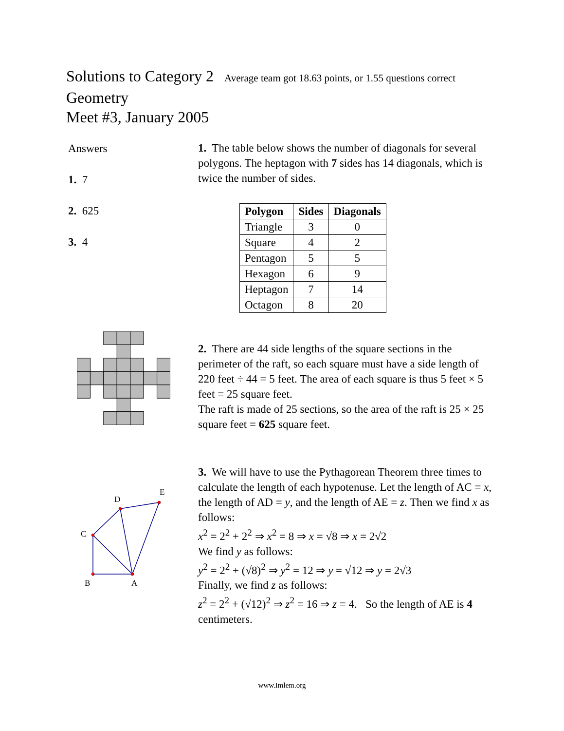Solutions to Category 2 Average team got 18.63 points, or 1.55 questions correct
Geometry
Meet #3, January 2005
Answers
1. 7
2. 625
3. 4
1. The table below shows the number of diagonals for several polygons. The heptagon with 7 sides has 14 diagonals, which is twice the number of sides.
| Polygon | Sides | Diagonals |
| --- | --- | --- |
| Triangle | 3 | 0 |
| Square | 4 | 2 |
| Pentagon | 5 | 5 |
| Hexagon | 6 | 9 |
| Heptagon | 7 | 14 |
| Octagon | 8 | 20 |
2. There are 44 side lengths of the square sections in the perimeter of the raft, so each square must have a side length of 220 feet ÷ 44 = 5 feet. The area of each square is thus 5 feet × 5 feet = 25 square feet.
The raft is made of 25 sections, so the area of the raft is 25 × 25 square feet = 625 square feet.
C
B
A
D
E
3. We will have to use the Pythagorean Theorem three times to calculate the length of each hypotenuse. Let the length of AC = x, the length of AD = y, and the length of AE = z. Then we find x as follows:
x<sup>2</sup> = 2<sup>2</sup> + 2<sup>2</sup> ⇒ x<sup>2</sup> = 8 ⇒ x = √8 ⇒ x = 2√2
We find y as follows:
y<sup>2</sup> = 2<sup>2</sup> + (√8)<sup>2</sup> ⇒ y<sup>2</sup> = 12 ⇒ y = √12 ⇒ y = 2√3
Finally, we find z as follows:
z<sup>2</sup> = 2<sup>2</sup> + (√12)<sup>2</sup> ⇒ z<sup>2</sup> = 16 ⇒ z = 4. So the length of AE is 4 centimeters.
www.Imlem.org